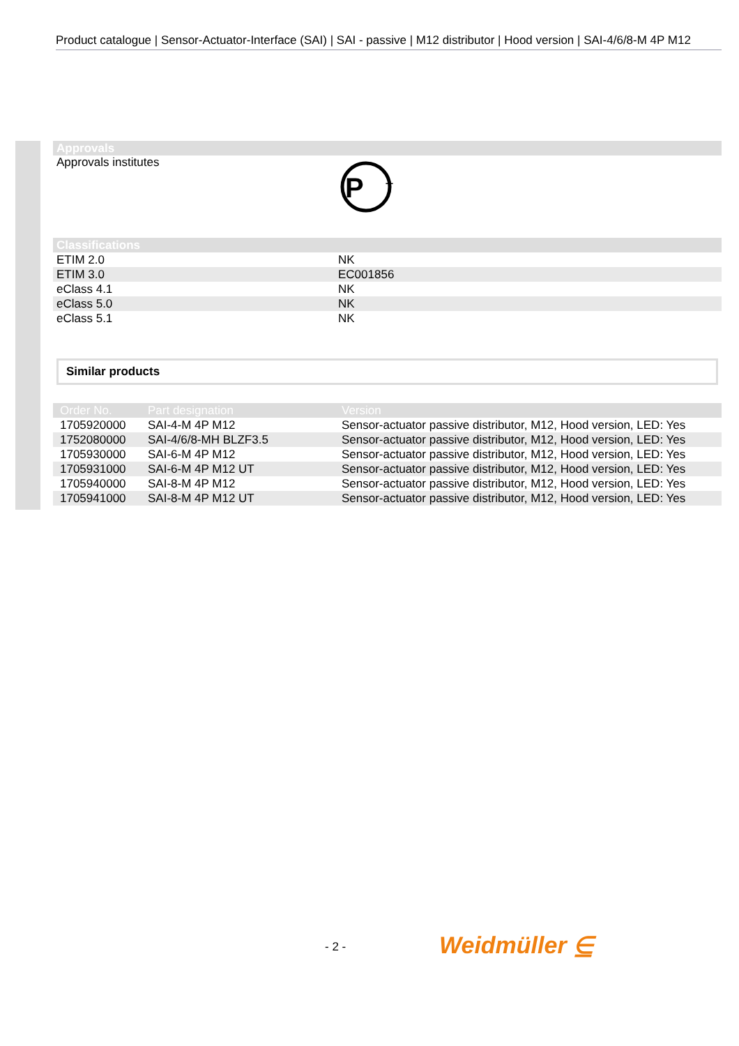Product catalogue | Sensor-Actuator-Interface (SAI) | SAI - passive | M12 distributor | Hood version | SAI-4/6/8-M 4P M12
Approvals
Approvals institutes
P
T
Classifications
| ETIM 2.0 | NK |
| ETIM 3.0 | EC001856 |
| eClass 4.1 | NK |
| eClass 5.0 | NK |
| eClass 5.1 | NK |
Similar products
| Order No. | Part designation | Version |
| --- | --- | --- |
| 1705920000 | SAI-4-M 4P M12 | Sensor-actuator passive distributor, M12, Hood version, LED: Yes |
| 1752080000 | SAI-4/6/8-MH BLZF3.5 | Sensor-actuator passive distributor, M12, Hood version, LED: Yes |
| 1705930000 | SAI-6-M 4P M12 | Sensor-actuator passive distributor, M12, Hood version, LED: Yes |
| 1705931000 | SAI-6-M 4P M12 UT | Sensor-actuator passive distributor, M12, Hood version, LED: Yes |
| 1705940000 | SAI-8-M 4P M12 | Sensor-actuator passive distributor, M12, Hood version, LED: Yes |
| 1705941000 | SAI-8-M 4P M12 UT | Sensor-actuator passive distributor, M12, Hood version, LED: Yes |
- 2 - Weidmüller ⋸